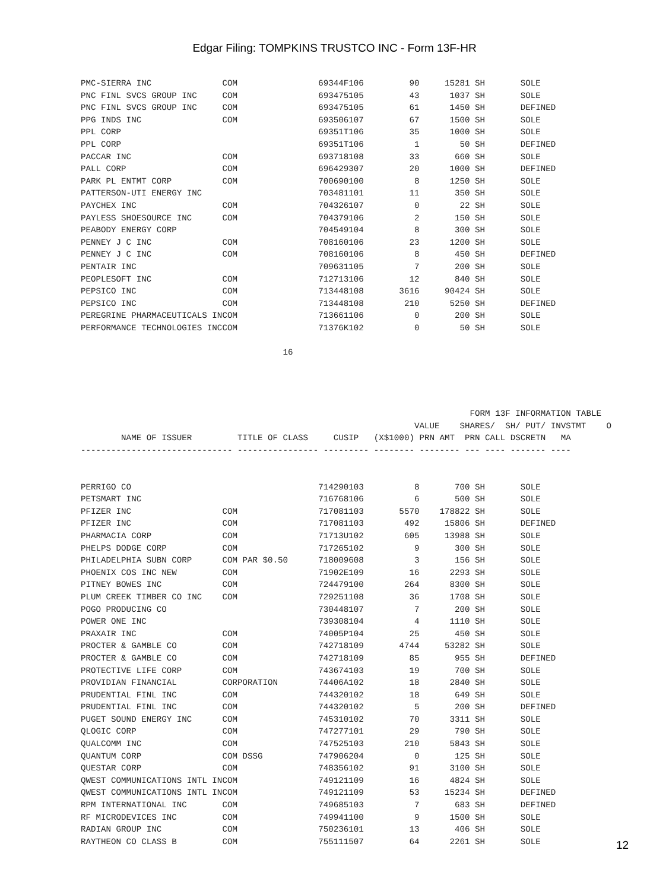Edgar Filing: TOMPKINS TRUSTCO INC - Form 13F-HR
PMC-SIERRA INC              COM                69344F106         90     15281 SH       SOLE
PNC FINL SVCS GROUP INC     COM                693475105         43      1037 SH       SOLE
PNC FINL SVCS GROUP INC     COM                693475105         61      1450 SH       DEFINED
PPG INDS INC                COM                693506107         67      1500 SH       SOLE
PPL CORP                                       69351T106         35      1000 SH       SOLE
PPL CORP                                       69351T106          1        50 SH       DEFINED
PACCAR INC                  COM                693718108         33       660 SH       SOLE
PALL CORP                   COM                696429307         20      1000 SH       DEFINED
PARK PL ENTMT CORP          COM                700690100          8      1250 SH       SOLE
PATTERSON-UTI ENERGY INC                       703481101         11       350 SH       SOLE
PAYCHEX INC                 COM                704326107          0        22 SH       SOLE
PAYLESS SHOESOURCE INC      COM                704379106          2       150 SH       SOLE
PEABODY ENERGY CORP                            704549104          8       300 SH       SOLE
PENNEY J C INC              COM                708160106         23      1200 SH       SOLE
PENNEY J C INC              COM                708160106          8       450 SH       DEFINED
PENTAIR INC                                    709631105          7       200 SH       SOLE
PEOPLESOFT INC              COM                712713106         12       840 SH       SOLE
PEPSICO INC                 COM                713448108       3616     90424 SH       SOLE
PEPSICO INC                 COM                713448108        210      5250 SH       DEFINED
PEREGRINE PHARMACEUTICALS INCOM                713661106          0       200 SH       SOLE
PERFORMANCE TECHNOLOGIES INCCOM                71376K102          0        50 SH       SOLE

                                        16




                                                                             FORM 13F INFORMATION TABLE
                                                                  VALUE    SHARES/  SH/ PUT/ INVSTMT    O
        NAME OF ISSUER         TITLE OF CLASS     CUSIP   (X$1000) PRN AMT  PRN CALL DSCRETN   MA
------------------------------ ---------------- --------- -------- -------- --- ---- ------- ----


PERRIGO CO                                     714290103          8       700 SH       SOLE
PETSMART INC                                   716768106          6       500 SH       SOLE
PFIZER INC                  COM                717081103       5570    178822 SH       SOLE
PFIZER INC                  COM                717081103        492     15806 SH       DEFINED
PHARMACIA CORP              COM                71713U102        605     13988 SH       SOLE
PHELPS DODGE CORP           COM                717265102          9       300 SH       SOLE
PHILADELPHIA SUBN CORP      COM PAR $0.50      718009608          3       156 SH       SOLE
PHOENIX COS INC NEW         COM                71902E109         16      2293 SH       SOLE
PITNEY BOWES INC            COM                724479100        264      8300 SH       SOLE
PLUM CREEK TIMBER CO INC    COM                729251108         36      1708 SH       SOLE
POGO PRODUCING CO                              730448107          7       200 SH       SOLE
POWER ONE INC                                  739308104          4      1110 SH       SOLE
PRAXAIR INC                 COM                74005P104         25       450 SH       SOLE
PROCTER & GAMBLE CO         COM                742718109       4744     53282 SH       SOLE
PROCTER & GAMBLE CO         COM                742718109         85       955 SH       DEFINED
PROTECTIVE LIFE CORP        COM                743674103         19       700 SH       SOLE
PROVIDIAN FINANCIAL         CORPORATION        74406A102         18      2840 SH       SOLE
PRUDENTIAL FINL INC         COM                744320102         18       649 SH       SOLE
PRUDENTIAL FINL INC         COM                744320102          5       200 SH       DEFINED
PUGET SOUND ENERGY INC      COM                745310102         70      3311 SH       SOLE
QLOGIC CORP                 COM                747277101         29       790 SH       SOLE
QUALCOMM INC                COM                747525103        210      5843 SH       SOLE
QUANTUM CORP                COM DSSG           747906204          0       125 SH       SOLE
QUESTAR CORP                COM                748356102         91      3100 SH       SOLE
QWEST COMMUNICATIONS INTL INCOM                749121109         16      4824 SH       SOLE
QWEST COMMUNICATIONS INTL INCOM                749121109         53     15234 SH       DEFINED
RPM INTERNATIONAL INC       COM                749685103          7       683 SH       DEFINED
RF MICRODEVICES INC         COM                749941100          9      1500 SH       SOLE
RADIAN GROUP INC            COM                750236101         13       406 SH       SOLE
RAYTHEON CO CLASS B         COM                755111507         64      2261 SH       SOLE
12